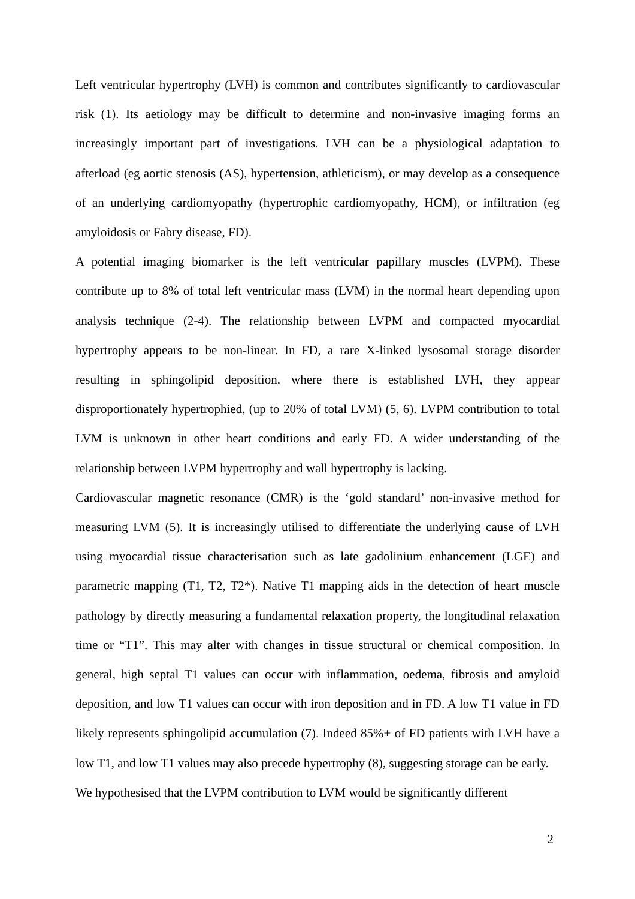Left ventricular hypertrophy (LVH) is common and contributes significantly to cardiovascular risk (1). Its aetiology may be difficult to determine and non-invasive imaging forms an increasingly important part of investigations. LVH can be a physiological adaptation to afterload (eg aortic stenosis (AS), hypertension, athleticism), or may develop as a consequence of an underlying cardiomyopathy (hypertrophic cardiomyopathy, HCM), or infiltration (eg amyloidosis or Fabry disease, FD).
A potential imaging biomarker is the left ventricular papillary muscles (LVPM). These contribute up to 8% of total left ventricular mass (LVM) in the normal heart depending upon analysis technique (2-4). The relationship between LVPM and compacted myocardial hypertrophy appears to be non-linear. In FD, a rare X-linked lysosomal storage disorder resulting in sphingolipid deposition, where there is established LVH, they appear disproportionately hypertrophied, (up to 20% of total LVM) (5, 6). LVPM contribution to total LVM is unknown in other heart conditions and early FD. A wider understanding of the relationship between LVPM hypertrophy and wall hypertrophy is lacking.
Cardiovascular magnetic resonance (CMR) is the ‘gold standard’ non-invasive method for measuring LVM (5). It is increasingly utilised to differentiate the underlying cause of LVH using myocardial tissue characterisation such as late gadolinium enhancement (LGE) and parametric mapping (T1, T2, T2*). Native T1 mapping aids in the detection of heart muscle pathology by directly measuring a fundamental relaxation property, the longitudinal relaxation time or “T1”. This may alter with changes in tissue structural or chemical composition. In general, high septal T1 values can occur with inflammation, oedema, fibrosis and amyloid deposition, and low T1 values can occur with iron deposition and in FD. A low T1 value in FD likely represents sphingolipid accumulation (7). Indeed 85%+ of FD patients with LVH have a low T1, and low T1 values may also precede hypertrophy (8), suggesting storage can be early.
We hypothesised that the LVPM contribution to LVM would be significantly different
2